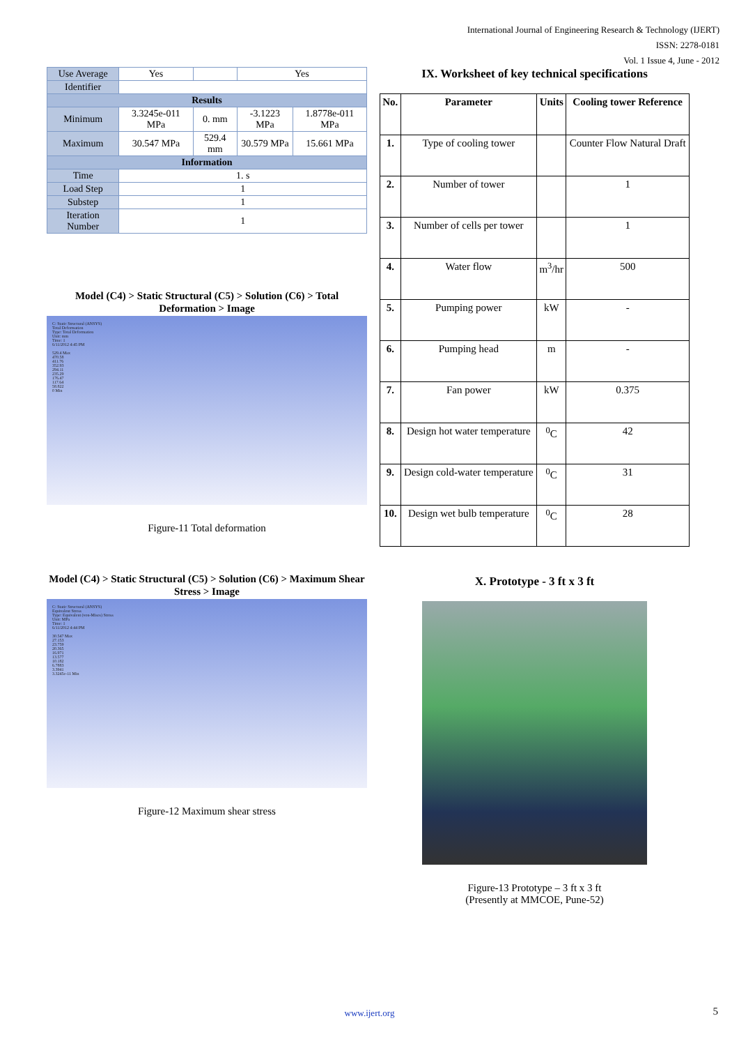International Journal of Engineering Research & Technology (IJERT)
ISSN: 2278-0181
Vol. 1 Issue 4, June - 2012
| Use Average | Yes | | Yes | |
| Identifier | | | | |
| Results | | | | |
| Minimum | 3.3245e-011 MPa | 0. mm | -3.1223 MPa | 1.8778e-011 MPa |
| Maximum | 30.547 MPa | 529.4 mm | 30.579 MPa | 15.661 MPa |
| Information | | | | |
| Time | 1. s | | | |
| Load Step | 1 | | | |
| Substep | 1 | | | |
| Iteration Number | 1 | | | |
Model (C4) > Static Structural (C5) > Solution (C6) > Total Deformation > Image
C: Static Structural (ANSYS)
Total Deformation
Type: Total Deformation
Unit: mm
Time: 1
6/11/2012 4:45 PM
529.4 Max
470.58
411.76
352.93
294.11
235.29
176.47
117.64
58.822
0 Min
Figure-11 Total deformation
Model (C4) > Static Structural (C5) > Solution (C6) > Maximum Shear Stress > Image
C: Static Structural (ANSYS)
Equivalent Stress
Type: Equivalent (von-Mises) Stress
Unit: MPa
Time: 1
6/11/2012 4:44 PM
30.547 Max
27.153
23.759
20.365
16.971
13.577
10.182
6.7883
3.3941
3.3245e-11 Min
Figure-12 Maximum shear stress
IX. Worksheet of key technical specifications
| No. | Parameter | Units | Cooling tower Reference |
| --- | --- | --- | --- |
| 1. | Type of cooling tower | | Counter Flow Natural Draft |
| 2. | Number of tower | | 1 |
| 3. | Number of cells per tower | | 1 |
| 4. | Water flow | m<sup>3</sup>/hr | 500 |
| 5. | Pumping power | kW | - |
| 6. | Pumping head | m | - |
| 7. | Fan power | kW | 0.375 |
| 8. | Design hot water temperature | <sup>0</sup> C | 42 |
| 9. | Design cold-water temperature | <sup>0</sup> C | 31 |
| 10. | Design wet bulb temperature | <sup>0</sup> C | 28 |
X. Prototype - 3 ft x 3 ft
Figure-13 Prototype – 3 ft x 3 ft
(Presently at MMCOE, Pune-52)
www.ijert.org 5